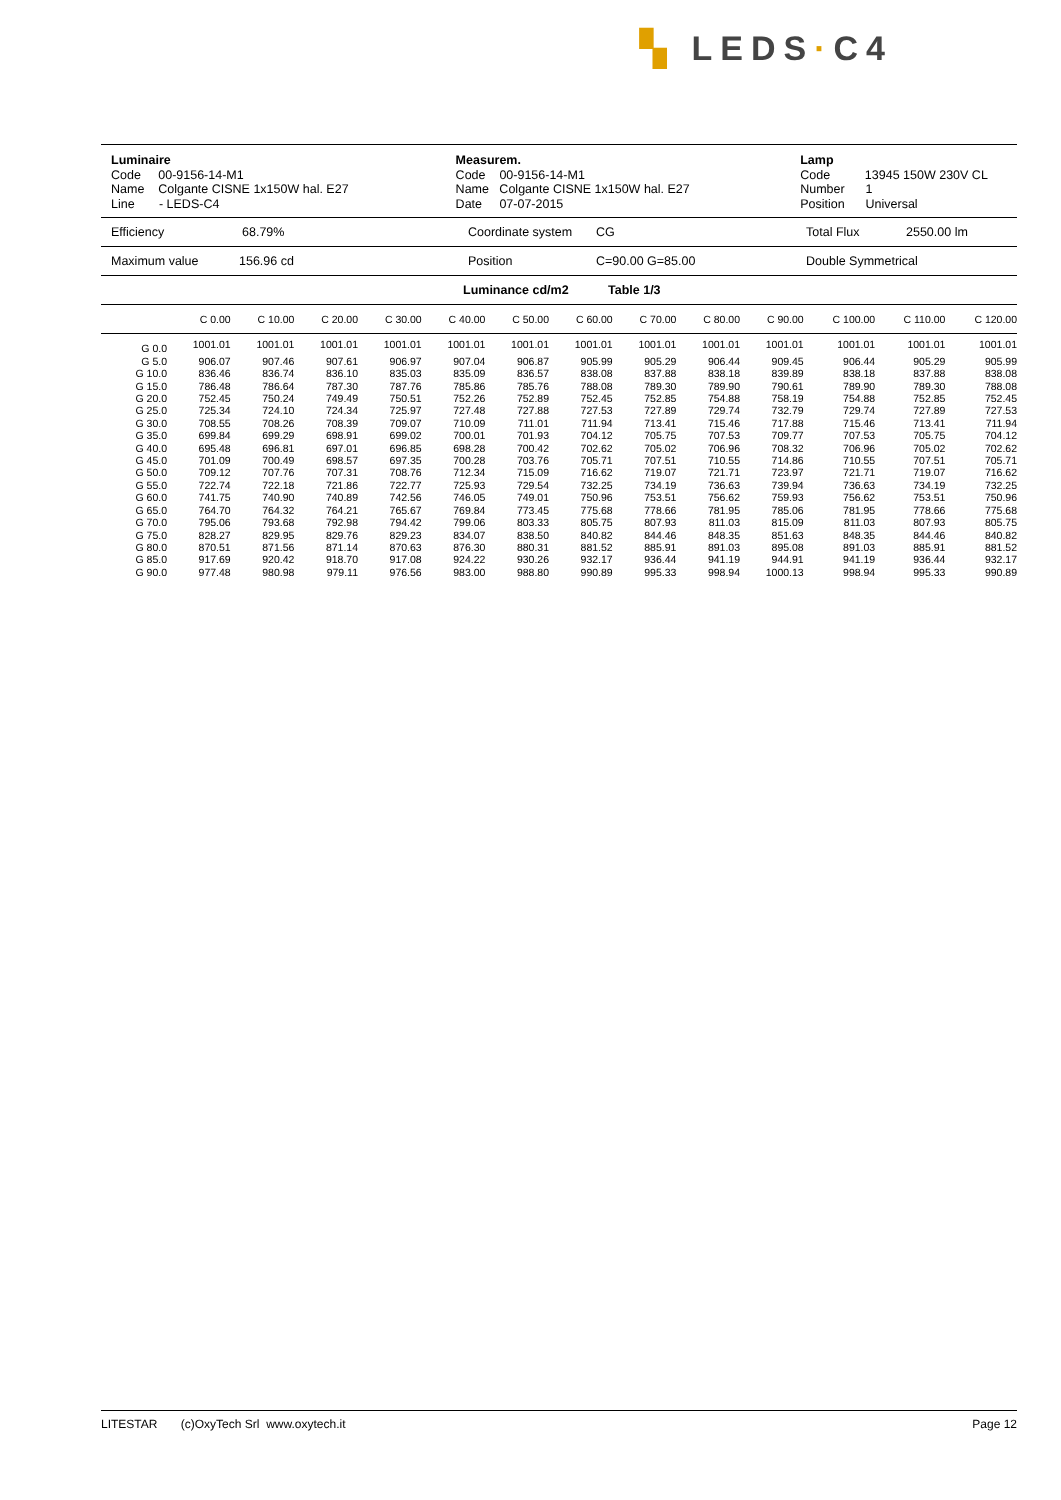▚ LEDS·C4
Luminaire
Code 00-9156-14-M1
Name Colgante CISNE 1x150W hal. E27
Line - LEDS-C4
Measurem.
Code 00-9156-14-M1
Name Colgante CISNE 1x150W hal. E27
Date 07-07-2015
Lamp
Code 13945 150W 230V CL
Number 1
Position Universal
Efficiency 68.79% Coordinate system CG Total Flux 2550.00 lm
Maximum value 156.96 cd Position C=90.00 G=85.00 Double Symmetrical
Luminance cd/m2 Table 1/3
| | C 0.00 | C 10.00 | C 20.00 | C 30.00 | C 40.00 | C 50.00 | C 60.00 | C 70.00 | C 80.00 | C 90.00 | C 100.00 | C 110.00 | C 120.00 |
| --- | --- | --- | --- | --- | --- | --- | --- | --- | --- | --- | --- | --- | --- |
| G 0.0 | 1001.01 | 1001.01 | 1001.01 | 1001.01 | 1001.01 | 1001.01 | 1001.01 | 1001.01 | 1001.01 | 1001.01 | 1001.01 | 1001.01 | 1001.01 |
| G 5.0 | 906.07 | 907.46 | 907.61 | 906.97 | 907.04 | 906.87 | 905.99 | 905.29 | 906.44 | 909.45 | 906.44 | 905.29 | 905.99 |
| G 10.0 | 836.46 | 836.74 | 836.10 | 835.03 | 835.09 | 836.57 | 838.08 | 837.88 | 838.18 | 839.89 | 838.18 | 837.88 | 838.08 |
| G 15.0 | 786.48 | 786.64 | 787.30 | 787.76 | 785.86 | 785.76 | 788.08 | 789.30 | 789.90 | 790.61 | 789.90 | 789.30 | 788.08 |
| G 20.0 | 752.45 | 750.24 | 749.49 | 750.51 | 752.26 | 752.89 | 752.45 | 752.85 | 754.88 | 758.19 | 754.88 | 752.85 | 752.45 |
| G 25.0 | 725.34 | 724.10 | 724.34 | 725.97 | 727.48 | 727.88 | 727.53 | 727.89 | 729.74 | 732.79 | 729.74 | 727.89 | 727.53 |
| G 30.0 | 708.55 | 708.26 | 708.39 | 709.07 | 710.09 | 711.01 | 711.94 | 713.41 | 715.46 | 717.88 | 715.46 | 713.41 | 711.94 |
| G 35.0 | 699.84 | 699.29 | 698.91 | 699.02 | 700.01 | 701.93 | 704.12 | 705.75 | 707.53 | 709.77 | 707.53 | 705.75 | 704.12 |
| G 40.0 | 695.48 | 696.81 | 697.01 | 696.85 | 698.28 | 700.42 | 702.62 | 705.02 | 706.96 | 708.32 | 706.96 | 705.02 | 702.62 |
| G 45.0 | 701.09 | 700.49 | 698.57 | 697.35 | 700.28 | 703.76 | 705.71 | 707.51 | 710.55 | 714.86 | 710.55 | 707.51 | 705.71 |
| G 50.0 | 709.12 | 707.76 | 707.31 | 708.76 | 712.34 | 715.09 | 716.62 | 719.07 | 721.71 | 723.97 | 721.71 | 719.07 | 716.62 |
| G 55.0 | 722.74 | 722.18 | 721.86 | 722.77 | 725.93 | 729.54 | 732.25 | 734.19 | 736.63 | 739.94 | 736.63 | 734.19 | 732.25 |
| G 60.0 | 741.75 | 740.90 | 740.89 | 742.56 | 746.05 | 749.01 | 750.96 | 753.51 | 756.62 | 759.93 | 756.62 | 753.51 | 750.96 |
| G 65.0 | 764.70 | 764.32 | 764.21 | 765.67 | 769.84 | 773.45 | 775.68 | 778.66 | 781.95 | 785.06 | 781.95 | 778.66 | 775.68 |
| G 70.0 | 795.06 | 793.68 | 792.98 | 794.42 | 799.06 | 803.33 | 805.75 | 807.93 | 811.03 | 815.09 | 811.03 | 807.93 | 805.75 |
| G 75.0 | 828.27 | 829.95 | 829.76 | 829.23 | 834.07 | 838.50 | 840.82 | 844.46 | 848.35 | 851.63 | 848.35 | 844.46 | 840.82 |
| G 80.0 | 870.51 | 871.56 | 871.14 | 870.63 | 876.30 | 880.31 | 881.52 | 885.91 | 891.03 | 895.08 | 891.03 | 885.91 | 881.52 |
| G 85.0 | 917.69 | 920.42 | 918.70 | 917.08 | 924.22 | 930.26 | 932.17 | 936.44 | 941.19 | 944.91 | 941.19 | 936.44 | 932.17 |
| G 90.0 | 977.48 | 980.98 | 979.11 | 976.56 | 983.00 | 988.80 | 990.89 | 995.33 | 998.94 | 1000.13 | 998.94 | 995.33 | 990.89 |
LITESTAR (c)OxyTech Srl www.oxytech.it Page 12